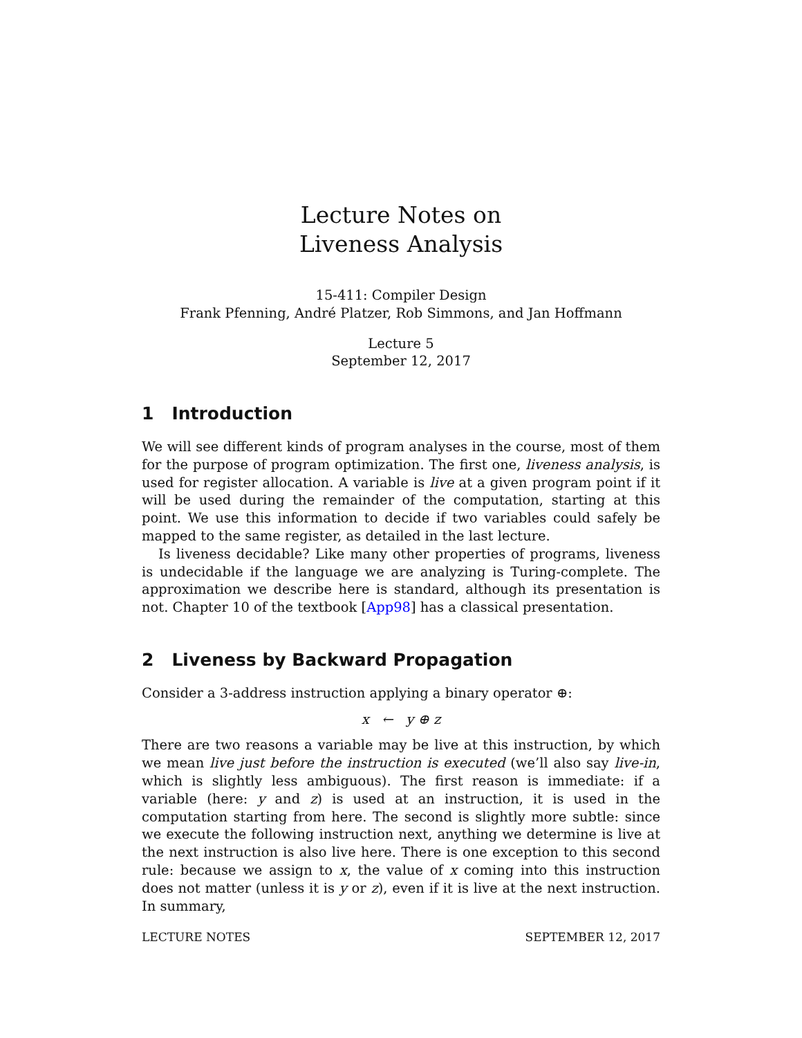Lecture Notes on
Liveness Analysis
15-411: Compiler Design
Frank Pfenning, André Platzer, Rob Simmons, and Jan Hoffmann
Lecture 5
September 12, 2017
1 Introduction
We will see different kinds of program analyses in the course, most of them for the purpose of program optimization. The first one, liveness analysis, is used for register allocation. A variable is live at a given program point if it will be used during the remainder of the computation, starting at this point. We use this information to decide if two variables could safely be mapped to the same register, as detailed in the last lecture.
Is liveness decidable? Like many other properties of programs, liveness is undecidable if the language we are analyzing is Turing-complete. The approximation we describe here is standard, although its presentation is not. Chapter 10 of the textbook [App98] has a classical presentation.
2 Liveness by Backward Propagation
Consider a 3-address instruction applying a binary operator ⊕:
x ← y ⊕ z
There are two reasons a variable may be live at this instruction, by which we mean live just before the instruction is executed (we’ll also say live-in, which is slightly less ambiguous). The first reason is immediate: if a variable (here: y and z) is used at an instruction, it is used in the computation starting from here. The second is slightly more subtle: since we execute the following instruction next, anything we determine is live at the next instruction is also live here. There is one exception to this second rule: because we assign to x, the value of x coming into this instruction does not matter (unless it is y or z), even if it is live at the next instruction. In summary,
LECTURE NOTES SEPTEMBER 12, 2017